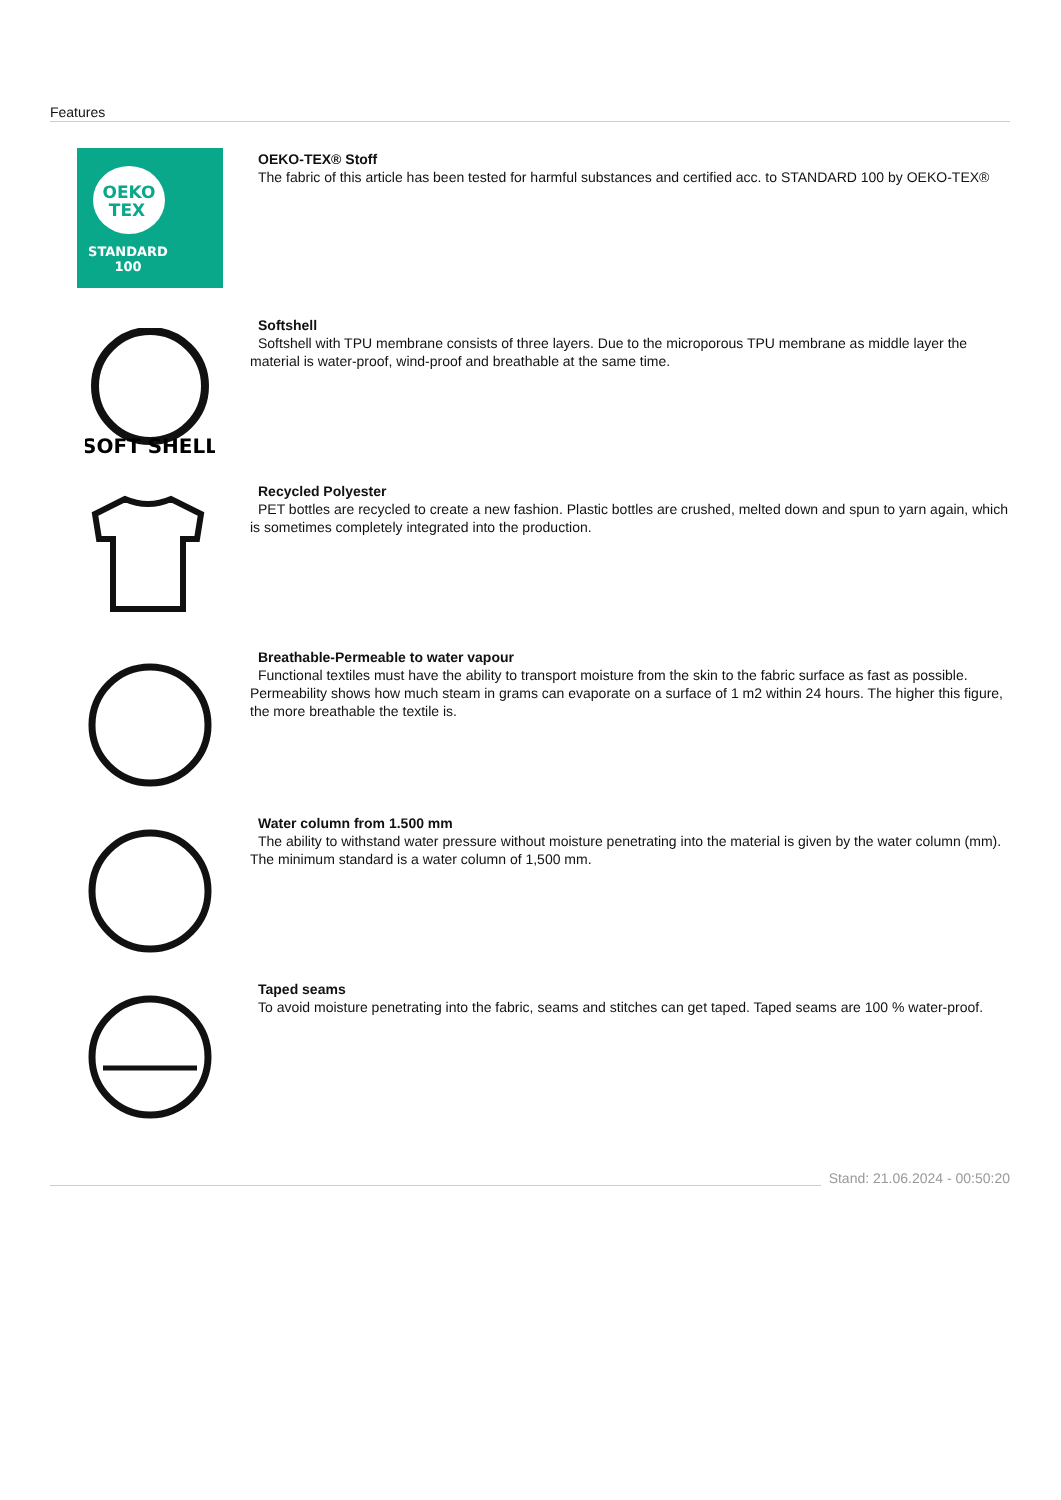Features
OEKO
TEX
STANDARD
100
OEKO-TEX® Stoff
The fabric of this article has been tested for harmful substances and certified acc. to STANDARD 100 by OEKO-TEX®
SOFT SHELL
Softshell
Softshell with TPU membrane consists of three layers. Due to the microporous TPU membrane as middle layer the material is water-proof, wind-proof and breathable at the same time.
Recycled Polyester
PET bottles are recycled to create a new fashion. Plastic bottles are crushed, melted down and spun to yarn again, which is sometimes completely integrated into the production.
Breathable-Permeable to water vapour
Functional textiles must have the ability to transport moisture from the skin to the fabric surface as fast as possible. Permeability shows how much steam in grams can evaporate on a surface of 1 m2 within 24 hours. The higher this figure, the more breathable the textile is.
Water column from 1.500 mm
The ability to withstand water pressure without moisture penetrating into the material is given by the water column (mm). The minimum standard is a water column of 1,500 mm.
Taped seams
To avoid moisture penetrating into the fabric, seams and stitches can get taped. Taped seams are 100 % water-proof.
Stand: 21.06.2024 - 00:50:20